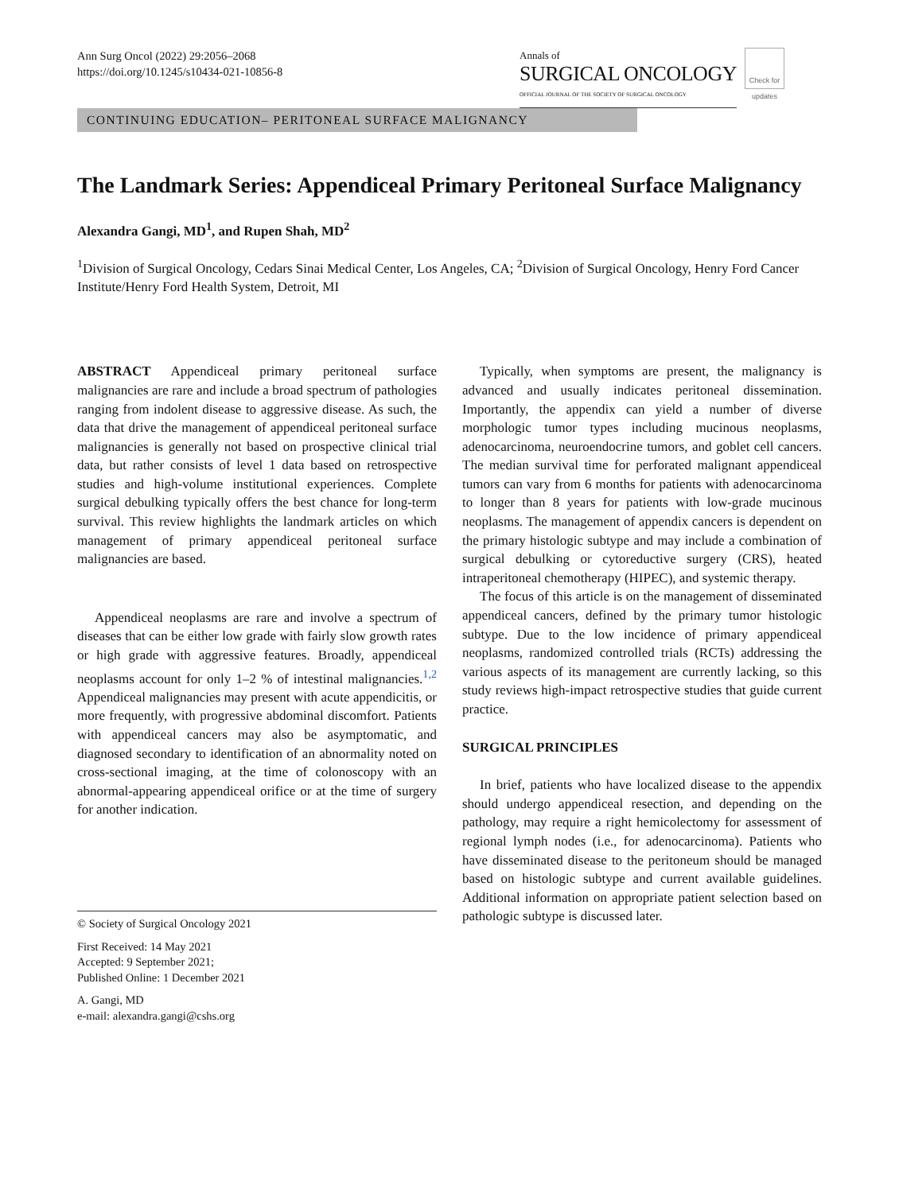Ann Surg Oncol (2022) 29:2056–2068
https://doi.org/10.1245/s10434-021-10856-8
Annals of
SURGICAL ONCOLOGY
OFFICIAL JOURNAL OF THE SOCIETY OF SURGICAL ONCOLOGY
Check for updates
CONTINUING EDUCATION– PERITONEAL SURFACE MALIGNANCY
The Landmark Series: Appendiceal Primary Peritoneal Surface Malignancy
Alexandra Gangi, MD<sup>1</sup>, and Rupen Shah, MD<sup>2</sup>
<sup>1</sup> Division of Surgical Oncology, Cedars Sinai Medical Center, Los Angeles, CA; <sup>2</sup>Division of Surgical Oncology, Henry Ford Cancer Institute/Henry Ford Health System, Detroit, MI
ABSTRACT Appendiceal primary peritoneal surface malignancies are rare and include a broad spectrum of pathologies ranging from indolent disease to aggressive disease. As such, the data that drive the management of appendiceal peritoneal surface malignancies is generally not based on prospective clinical trial data, but rather consists of level 1 data based on retrospective studies and high-volume institutional experiences. Complete surgical debulking typically offers the best chance for long-term survival. This review highlights the landmark articles on which management of primary appendiceal peritoneal surface malignancies are based.
Appendiceal neoplasms are rare and involve a spectrum of diseases that can be either low grade with fairly slow growth rates or high grade with aggressive features. Broadly, appendiceal neoplasms account for only 1–2 % of intestinal malignancies.<sup>1,2</sup> Appendiceal malignancies may present with acute appendicitis, or more frequently, with progressive abdominal discomfort. Patients with appendiceal cancers may also be asymptomatic, and diagnosed secondary to identification of an abnormality noted on cross-sectional imaging, at the time of colonoscopy with an abnormal-appearing appendiceal orifice or at the time of surgery for another indication.
© Society of Surgical Oncology 2021
First Received: 14 May 2021
Accepted: 9 September 2021;
Published Online: 1 December 2021
A. Gangi, MD
e-mail: alexandra.gangi@cshs.org
Typically, when symptoms are present, the malignancy is advanced and usually indicates peritoneal dissemination. Importantly, the appendix can yield a number of diverse morphologic tumor types including mucinous neoplasms, adenocarcinoma, neuroendocrine tumors, and goblet cell cancers. The median survival time for perforated malignant appendiceal tumors can vary from 6 months for patients with adenocarcinoma to longer than 8 years for patients with low-grade mucinous neoplasms. The management of appendix cancers is dependent on the primary histologic subtype and may include a combination of surgical debulking or cytoreductive surgery (CRS), heated intraperitoneal chemotherapy (HIPEC), and systemic therapy.
The focus of this article is on the management of disseminated appendiceal cancers, defined by the primary tumor histologic subtype. Due to the low incidence of primary appendiceal neoplasms, randomized controlled trials (RCTs) addressing the various aspects of its management are currently lacking, so this study reviews high-impact retrospective studies that guide current practice.
SURGICAL PRINCIPLES
In brief, patients who have localized disease to the appendix should undergo appendiceal resection, and depending on the pathology, may require a right hemicolectomy for assessment of regional lymph nodes (i.e., for adenocarcinoma). Patients who have disseminated disease to the peritoneum should be managed based on histologic subtype and current available guidelines. Additional information on appropriate patient selection based on pathologic subtype is discussed later.